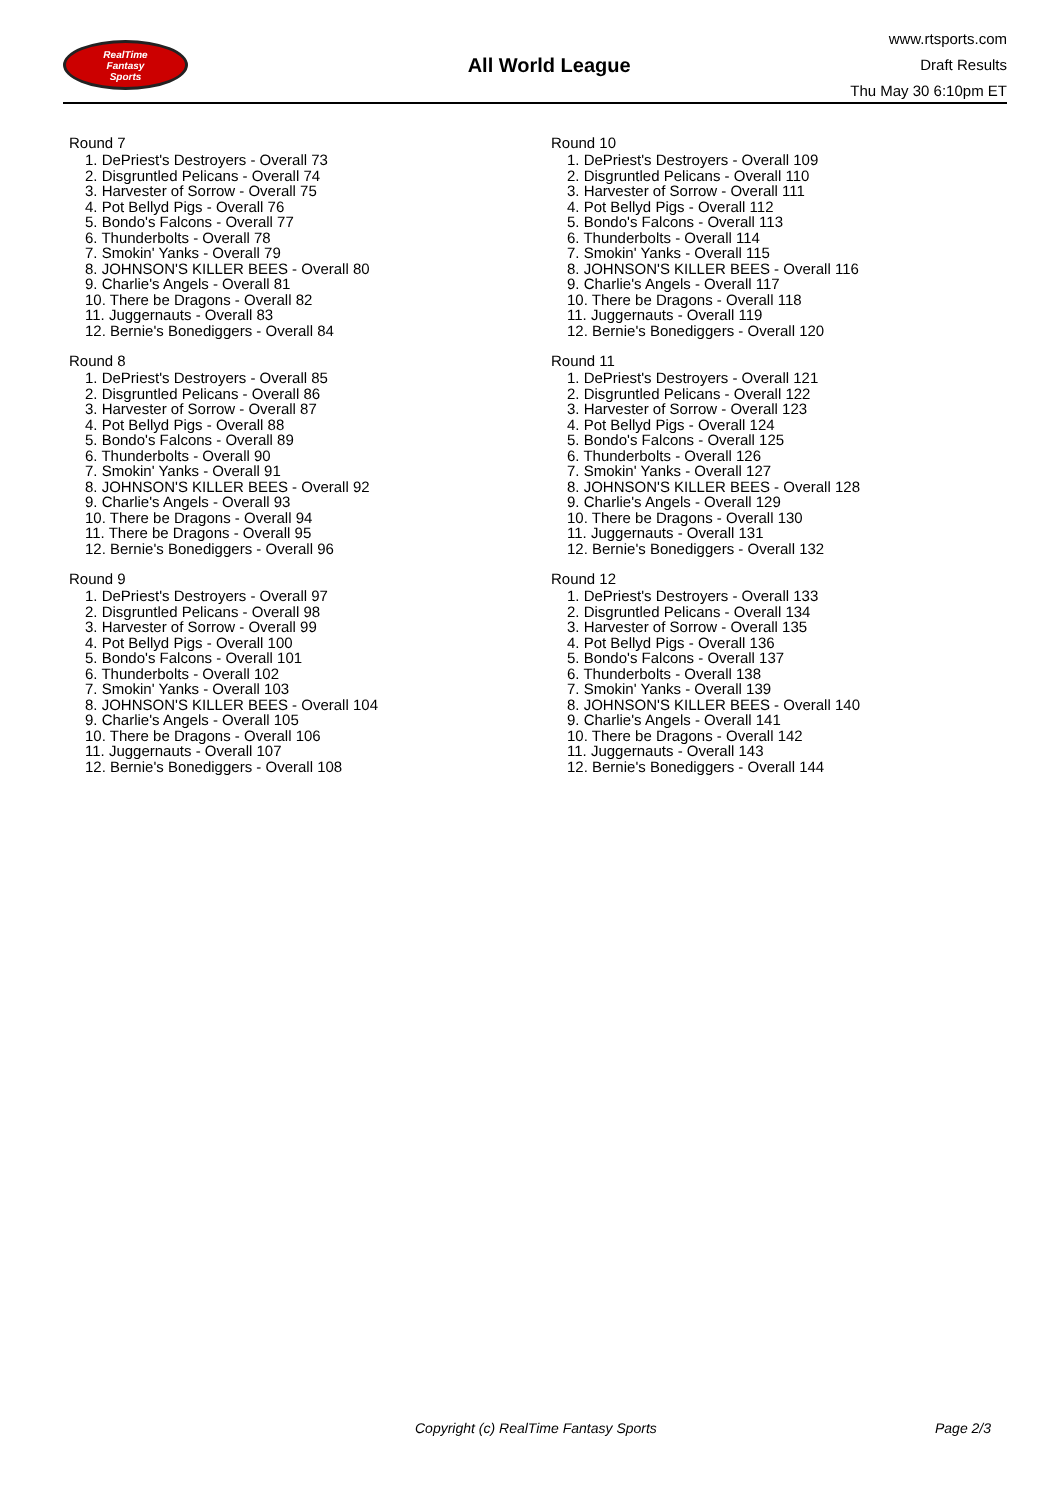RealTime
Fantasy
Sports
All World League
www.rtsports.com
Draft Results
Thu May 30 6:10pm ET
Round 7
1. DePriest's Destroyers - Overall 73
2. Disgruntled Pelicans - Overall 74
3. Harvester of Sorrow - Overall 75
4. Pot Bellyd Pigs - Overall 76
5. Bondo's Falcons - Overall 77
6. Thunderbolts - Overall 78
7. Smokin' Yanks - Overall 79
8. JOHNSON'S KILLER BEES - Overall 80
9. Charlie's Angels - Overall 81
10. There be Dragons - Overall 82
11. Juggernauts - Overall 83
12. Bernie's Bonediggers - Overall 84
Round 8
1. DePriest's Destroyers - Overall 85
2. Disgruntled Pelicans - Overall 86
3. Harvester of Sorrow - Overall 87
4. Pot Bellyd Pigs - Overall 88
5. Bondo's Falcons - Overall 89
6. Thunderbolts - Overall 90
7. Smokin' Yanks - Overall 91
8. JOHNSON'S KILLER BEES - Overall 92
9. Charlie's Angels - Overall 93
10. There be Dragons - Overall 94
11. There be Dragons - Overall 95
12. Bernie's Bonediggers - Overall 96
Round 9
1. DePriest's Destroyers - Overall 97
2. Disgruntled Pelicans - Overall 98
3. Harvester of Sorrow - Overall 99
4. Pot Bellyd Pigs - Overall 100
5. Bondo's Falcons - Overall 101
6. Thunderbolts - Overall 102
7. Smokin' Yanks - Overall 103
8. JOHNSON'S KILLER BEES - Overall 104
9. Charlie's Angels - Overall 105
10. There be Dragons - Overall 106
11. Juggernauts - Overall 107
12. Bernie's Bonediggers - Overall 108
Round 10
1. DePriest's Destroyers - Overall 109
2. Disgruntled Pelicans - Overall 110
3. Harvester of Sorrow - Overall 111
4. Pot Bellyd Pigs - Overall 112
5. Bondo's Falcons - Overall 113
6. Thunderbolts - Overall 114
7. Smokin' Yanks - Overall 115
8. JOHNSON'S KILLER BEES - Overall 116
9. Charlie's Angels - Overall 117
10. There be Dragons - Overall 118
11. Juggernauts - Overall 119
12. Bernie's Bonediggers - Overall 120
Round 11
1. DePriest's Destroyers - Overall 121
2. Disgruntled Pelicans - Overall 122
3. Harvester of Sorrow - Overall 123
4. Pot Bellyd Pigs - Overall 124
5. Bondo's Falcons - Overall 125
6. Thunderbolts - Overall 126
7. Smokin' Yanks - Overall 127
8. JOHNSON'S KILLER BEES - Overall 128
9. Charlie's Angels - Overall 129
10. There be Dragons - Overall 130
11. Juggernauts - Overall 131
12. Bernie's Bonediggers - Overall 132
Round 12
1. DePriest's Destroyers - Overall 133
2. Disgruntled Pelicans - Overall 134
3. Harvester of Sorrow - Overall 135
4. Pot Bellyd Pigs - Overall 136
5. Bondo's Falcons - Overall 137
6. Thunderbolts - Overall 138
7. Smokin' Yanks - Overall 139
8. JOHNSON'S KILLER BEES - Overall 140
9. Charlie's Angels - Overall 141
10. There be Dragons - Overall 142
11. Juggernauts - Overall 143
12. Bernie's Bonediggers - Overall 144
Copyright (c) RealTime Fantasy Sports Page 2/3